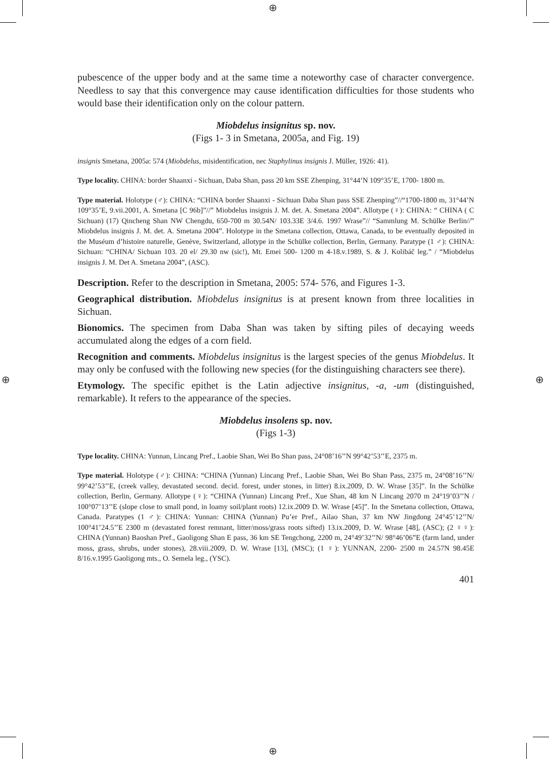⊕
⊕
⊕ ⊕
pubescence of the upper body and at the same time a noteworthy case of character convergence. Needless to say that this convergence may cause identification difficulties for those students who would base their identification only on the colour pattern.
Miobdelus insignitus sp. nov.
(Figs 1- 3 in Smetana, 2005a, and Fig. 19)
insignis Smetana, 2005a: 574 (Miobdelus, misidentification, nec Staphylinus insignis J. Müller, 1926: 41).
Type locality. CHINA: border Shaanxi - Sichuan, Daba Shan, pass 20 km SSE Zhenping, 31°44’N 109°35’E, 1700- 1800 m.
Type material. Holotype (♂): CHINA: “CHINA border Shaanxi - Sichuan Daba Shan pass SSE Zhenping”//“1700-1800 m, 31°44’N 109°35’E, 9.vii.2001, A. Smetana [C 96b]”//” Miobdelus insignis J. M. det. A. Smetana 2004”. Allotype (♀): CHINA: “ CHINA ( C Sichuan) (17) Qincheng Shan NW Chengdu, 650-700 m 30.54N/ 103.33E 3/4.6. 1997 Wrase”// “Sammlung M. Schülke Berlin//” Miobdelus insignis J. M. det. A. Smetana 2004”. Holotype in the Smetana collection, Ottawa, Canada, to be eventually deposited in the Muséum d’histoire naturelle, Genève, Switzerland, allotype in the Schülke collection, Berlin, Germany. Paratype (1 ♂): CHINA: Sichuan: “CHINA/ Sichuan 103. 20 el/ 29.30 nw (sic!), Mt. Emei 500- 1200 m 4-18.v.1989, S. & J. Kolibáč leg.” / “Miobdelus insignis J. M. Det A. Smetana 2004”, (ASC).
Description. Refer to the description in Smetana, 2005: 574- 576, and Figures 1-3.
Geographical distribution. Miobdelus insignitus is at present known from three localities in Sichuan.
Bionomics. The specimen from Daba Shan was taken by sifting piles of decaying weeds accumulated along the edges of a corn field.
Recognition and comments. Miobdelus insignitus is the largest species of the genus Miobdelus. It may only be confused with the following new species (for the distinguishing characters see there).
Etymology. The specific epithet is the Latin adjective insignitus, -a, -um (distinguished, remarkable). It refers to the appearance of the species.
Miobdelus insolens sp. nov.
(Figs 1-3)
Type locality. CHINA: Yunnan, Lincang Pref., Laobie Shan, Wei Bo Shan pass, 24°08’16’’N 99°42’53’’E, 2375 m.
Type material. Holotype (♂): CHINA: “CHINA (Yunnan) Lincang Pref., Laobie Shan, Wei Bo Shan Pass, 2375 m, 24°08’16’’N/ 99°42’53’’E, (creek valley, devastated second. decid. forest, under stones, in litter) 8.ix.2009, D. W. Wrase [35]”. In the Schülke collection, Berlin, Germany. Allotype (♀): “CHINA (Yunnan) Lincang Pref., Xue Shan, 48 km N Lincang 2070 m 24°19’03’’N / 100°07’13’’E (slope close to small pond, in loamy soil/plant roots) 12.ix.2009 D. W. Wrase [45]”. In the Smetana collection, Ottawa, Canada. Paratypes (1 ♂): CHINA: Yunnan: CHINA (Yunnan) Pu’er Pref., Ailao Shan, 37 km NW Jingdong 24°45’12’’N/ 100°41’24.5’’E 2300 m (devastated forest remnant, litter/moss/grass roots sifted) 13.ix.2009, D. W. Wrase [48], (ASC); (2 ♀♀): CHINA (Yunnan) Baoshan Pref., Gaoligong Shan E pass, 36 km SE Tengchong, 2200 m, 24°49’32’’N/ 98°46’06”E (farm land, under moss, grass, shrubs, under stones), 28.viii.2009, D. W. Wrase [13], (MSC); (1 ♀): YUNNAN, 2200- 2500 m 24.57N 98.45E 8/16.v.1995 Gaoligong mts., O. Semela leg., (YSC).
401